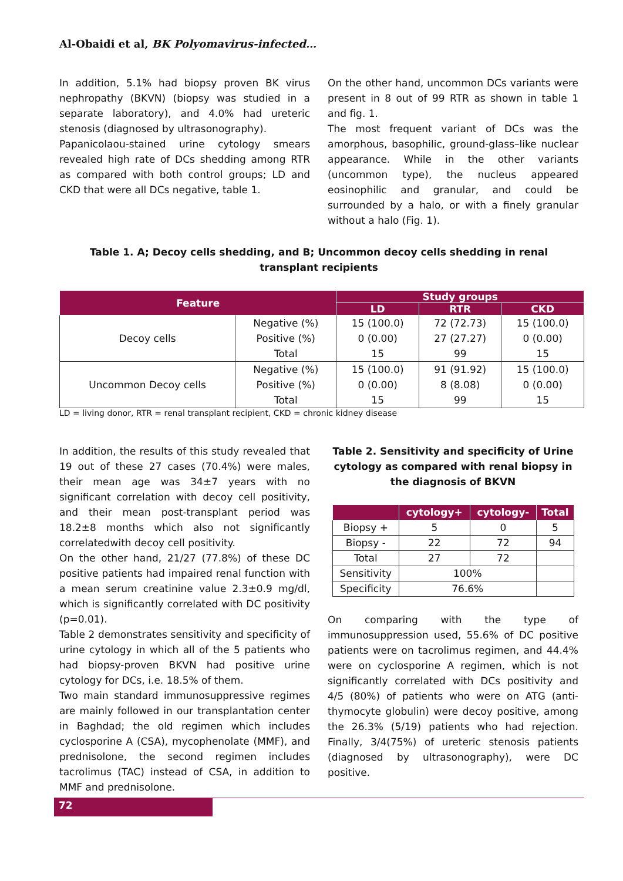Al-Obaidi et al, BK Polyomavirus-infected…
In addition, 5.1% had biopsy proven BK virus nephropathy (BKVN) (biopsy was studied in a separate laboratory), and 4.0% had ureteric stenosis (diagnosed by ultrasonography).
Papanicolaou-stained urine cytology smears revealed high rate of DCs shedding among RTR as compared with both control groups; LD and CKD that were all DCs negative, table 1.
On the other hand, uncommon DCs variants were present in 8 out of 99 RTR as shown in table 1 and fig. 1.
The most frequent variant of DCs was the amorphous, basophilic, ground-glass–like nuclear appearance. While in the other variants (uncommon type), the nucleus appeared eosinophilic and granular, and could be surrounded by a halo, or with a finely granular without a halo (Fig. 1).
Table 1. A; Decoy cells shedding, and B; Uncommon decoy cells shedding in renal transplant recipients
| Feature | | Study groups | | |
| --- | --- | --- | --- | --- |
| | | LD | RTR | CKD |
| Decoy cells | Negative (%) | 15 (100.0) | 72 (72.73) | 15 (100.0) |
| | Positive (%) | 0 (0.00) | 27 (27.27) | 0 (0.00) |
| | Total | 15 | 99 | 15 |
| Uncommon Decoy cells | Negative (%) | 15 (100.0) | 91 (91.92) | 15 (100.0) |
| | Positive (%) | 0 (0.00) | 8 (8.08) | 0 (0.00) |
| | Total | 15 | 99 | 15 |
LD = living donor, RTR = renal transplant recipient, CKD = chronic kidney disease
In addition, the results of this study revealed that 19 out of these 27 cases (70.4%) were males, their mean age was 34±7 years with no significant correlation with decoy cell positivity, and their mean post-transplant period was 18.2±8 months which also not significantly correlatedwith decoy cell positivity.
On the other hand, 21/27 (77.8%) of these DC positive patients had impaired renal function with a mean serum creatinine value 2.3±0.9 mg/dl, which is significantly correlated with DC positivity (p=0.01).
Table 2 demonstrates sensitivity and specificity of urine cytology in which all of the 5 patients who had biopsy-proven BKVN had positive urine cytology for DCs, i.e. 18.5% of them.
Two main standard immunosuppressive regimes are mainly followed in our transplantation center in Baghdad; the old regimen which includes cyclosporine A (CSA), mycophenolate (MMF), and prednisolone, the second regimen includes tacrolimus (TAC) instead of CSA, in addition to MMF and prednisolone.
Table 2. Sensitivity and specificity of Urine cytology as compared with renal biopsy in the diagnosis of BKVN
| | cytology+ | cytology- | Total |
| --- | --- | --- | --- |
| Biopsy + | 5 | 0 | 5 |
| Biopsy - | 22 | 72 | 94 |
| Total | 27 | 72 | |
| Sensitivity | 100% | | |
| Specificity | 76.6% | | |
On comparing with the type of immunosuppression used, 55.6% of DC positive patients were on tacrolimus regimen, and 44.4% were on cyclosporine A regimen, which is not significantly correlated with DCs positivity and 4/5 (80%) of patients who were on ATG (anti-thymocyte globulin) were decoy positive, among the 26.3% (5/19) patients who had rejection. Finally, 3/4(75%) of ureteric stenosis patients (diagnosed by ultrasonography), were DC positive.
72